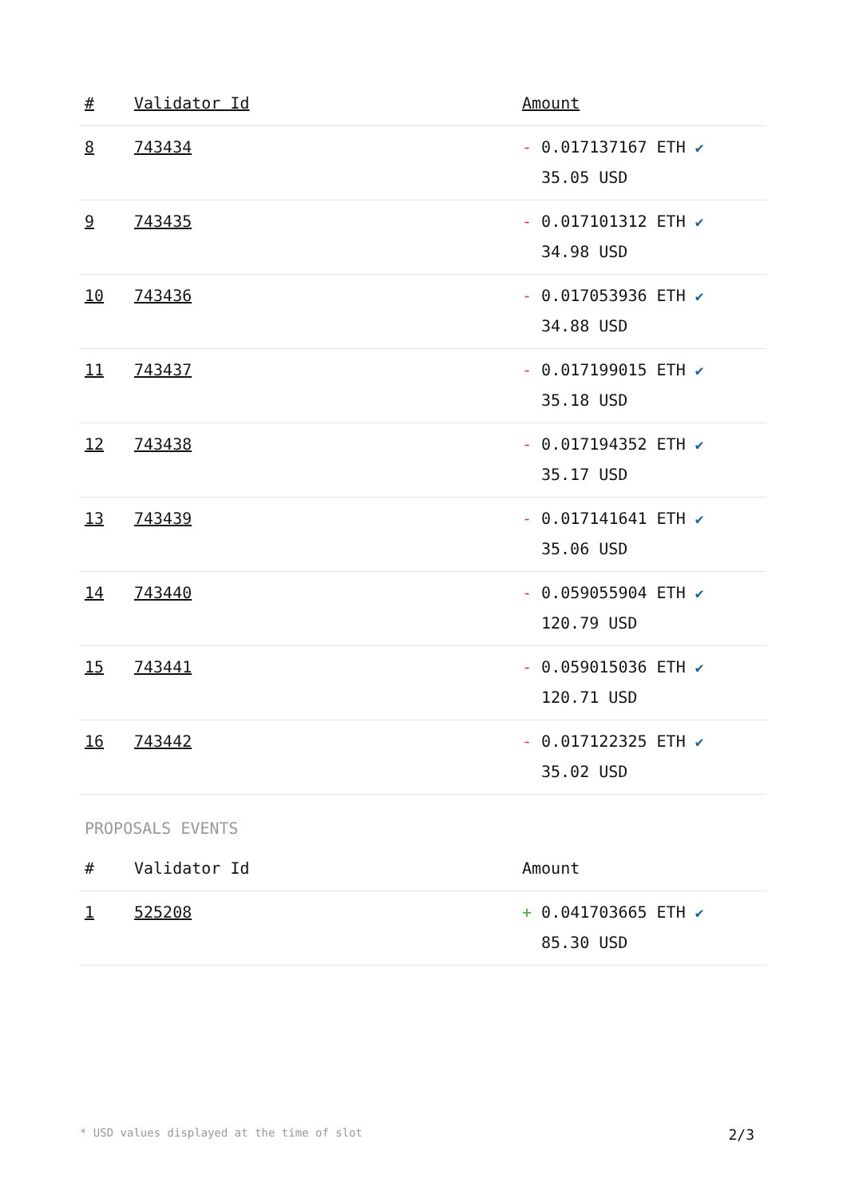| # | Validator Id | Amount |
| --- | --- | --- |
| 8 | 743434 | - 0.017137167 ETH ✔ 35.05 USD |
| 9 | 743435 | - 0.017101312 ETH ✔ 34.98 USD |
| 10 | 743436 | - 0.017053936 ETH ✔ 34.88 USD |
| 11 | 743437 | - 0.017199015 ETH ✔ 35.18 USD |
| 12 | 743438 | - 0.017194352 ETH ✔ 35.17 USD |
| 13 | 743439 | - 0.017141641 ETH ✔ 35.06 USD |
| 14 | 743440 | - 0.059055904 ETH ✔ 120.79 USD |
| 15 | 743441 | - 0.059015036 ETH ✔ 120.71 USD |
| 16 | 743442 | - 0.017122325 ETH ✔ 35.02 USD |
PROPOSALS EVENTS
| # | Validator Id | Amount |
| --- | --- | --- |
| 1 | 525208 | + 0.041703665 ETH ✔ 85.30 USD |
* USD values displayed at the time of slot 2/3